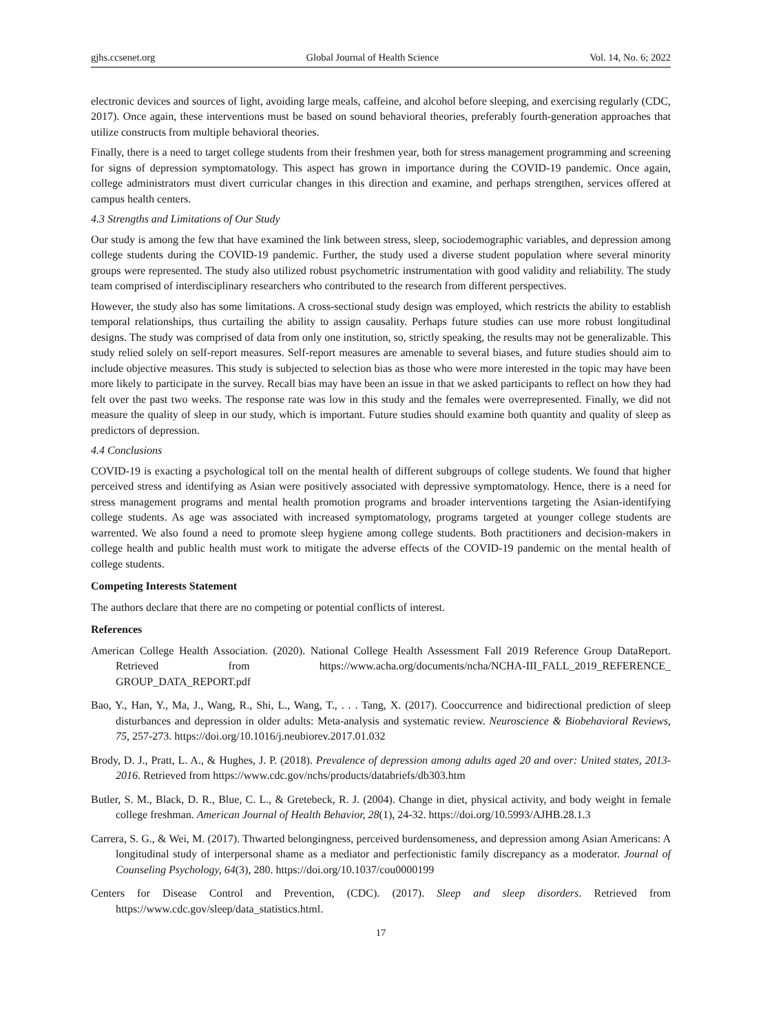gjhs.ccsenet.org Global Journal of Health Science Vol. 14, No. 6; 2022
electronic devices and sources of light, avoiding large meals, caffeine, and alcohol before sleeping, and exercising regularly (CDC, 2017). Once again, these interventions must be based on sound behavioral theories, preferably fourth-generation approaches that utilize constructs from multiple behavioral theories.
Finally, there is a need to target college students from their freshmen year, both for stress management programming and screening for signs of depression symptomatology. This aspect has grown in importance during the COVID-19 pandemic. Once again, college administrators must divert curricular changes in this direction and examine, and perhaps strengthen, services offered at campus health centers.
4.3 Strengths and Limitations of Our Study
Our study is among the few that have examined the link between stress, sleep, sociodemographic variables, and depression among college students during the COVID-19 pandemic. Further, the study used a diverse student population where several minority groups were represented. The study also utilized robust psychometric instrumentation with good validity and reliability. The study team comprised of interdisciplinary researchers who contributed to the research from different perspectives.
However, the study also has some limitations. A cross-sectional study design was employed, which restricts the ability to establish temporal relationships, thus curtailing the ability to assign causality. Perhaps future studies can use more robust longitudinal designs. The study was comprised of data from only one institution, so, strictly speaking, the results may not be generalizable. This study relied solely on self-report measures. Self-report measures are amenable to several biases, and future studies should aim to include objective measures. This study is subjected to selection bias as those who were more interested in the topic may have been more likely to participate in the survey. Recall bias may have been an issue in that we asked participants to reflect on how they had felt over the past two weeks. The response rate was low in this study and the females were overrepresented. Finally, we did not measure the quality of sleep in our study, which is important. Future studies should examine both quantity and quality of sleep as predictors of depression.
4.4 Conclusions
COVID-19 is exacting a psychological toll on the mental health of different subgroups of college students. We found that higher perceived stress and identifying as Asian were positively associated with depressive symptomatology. Hence, there is a need for stress management programs and mental health promotion programs and broader interventions targeting the Asian-identifying college students. As age was associated with increased symptomatology, programs targeted at younger college students are warrented. We also found a need to promote sleep hygiene among college students. Both practitioners and decision-makers in college health and public health must work to mitigate the adverse effects of the COVID-19 pandemic on the mental health of college students.
Competing Interests Statement
The authors declare that there are no competing or potential conflicts of interest.
References
American College Health Association. (2020). National College Health Assessment Fall 2019 Reference Group DataReport. Retrieved from https://www.acha.org/documents/ncha/NCHA-III_FALL_2019_REFERENCE_ GROUP_DATA_REPORT.pdf
Bao, Y., Han, Y., Ma, J., Wang, R., Shi, L., Wang, T., . . . Tang, X. (2017). Cooccurrence and bidirectional prediction of sleep disturbances and depression in older adults: Meta-analysis and systematic review. Neuroscience & Biobehavioral Reviews, 75, 257-273. https://doi.org/10.1016/j.neubiorev.2017.01.032
Brody, D. J., Pratt, L. A., & Hughes, J. P. (2018). Prevalence of depression among adults aged 20 and over: United states, 2013-2016. Retrieved from https://www.cdc.gov/nchs/products/databriefs/db303.htm
Butler, S. M., Black, D. R., Blue, C. L., & Gretebeck, R. J. (2004). Change in diet, physical activity, and body weight in female college freshman. American Journal of Health Behavior, 28(1), 24-32. https://doi.org/10.5993/AJHB.28.1.3
Carrera, S. G., & Wei, M. (2017). Thwarted belongingness, perceived burdensomeness, and depression among Asian Americans: A longitudinal study of interpersonal shame as a mediator and perfectionistic family discrepancy as a moderator. Journal of Counseling Psychology, 64(3), 280. https://doi.org/10.1037/cou0000199
Centers for Disease Control and Prevention, (CDC). (2017). Sleep and sleep disorders. Retrieved from https://www.cdc.gov/sleep/data_statistics.html.
17